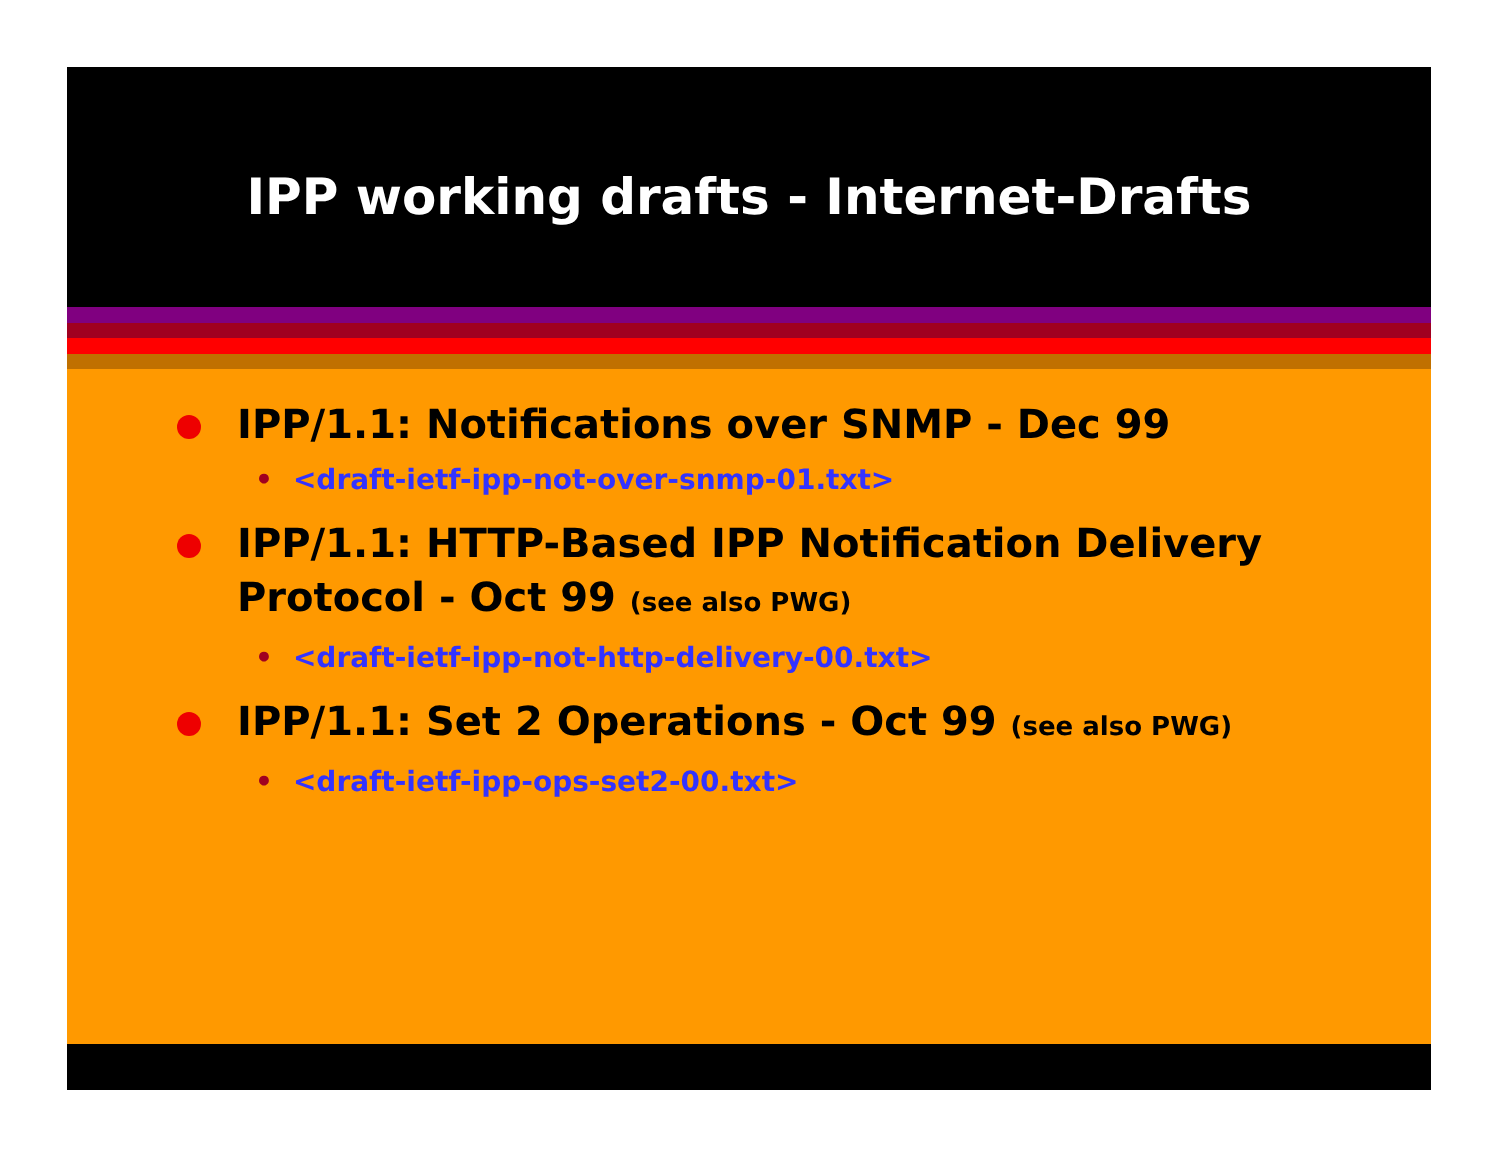IPP working drafts - Internet-Drafts
IPP/1.1: Notifications over SNMP - Dec 99
• <draft-ietf-ipp-not-over-snmp-01.txt>
IPP/1.1: HTTP-Based IPP Notification Delivery Protocol - Oct 99 (see also PWG)
• <draft-ietf-ipp-not-http-delivery-00.txt>
IPP/1.1: Set 2 Operations - Oct 99 (see also PWG)
• <draft-ietf-ipp-ops-set2-00.txt>